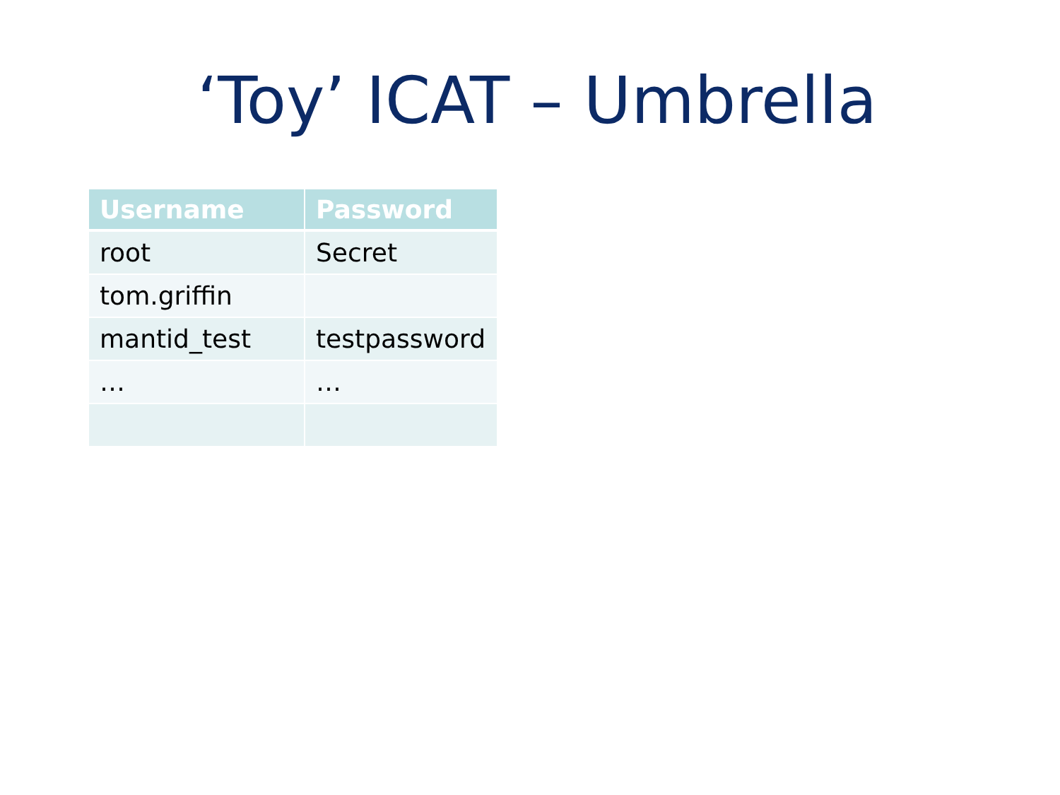‘Toy’ ICAT – Umbrella
| Username | Password |
| --- | --- |
| root | Secret |
| tom.griffin | |
| mantid_test | testpassword |
| … | … |